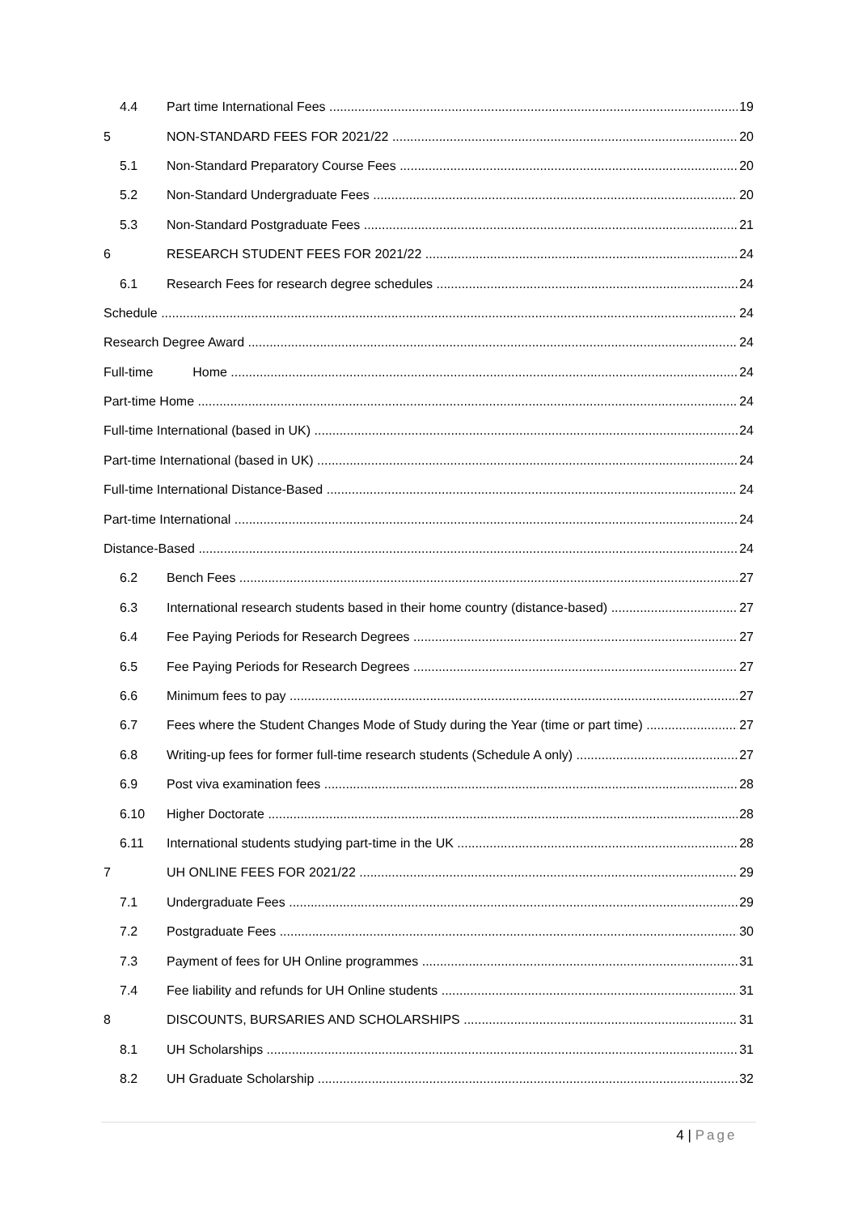4.4 Part time International Fees 19
5 NON-STANDARD FEES FOR 2021/22 20
5.1 Non-Standard Preparatory Course Fees 20
5.2 Non-Standard Undergraduate Fees 20
5.3 Non-Standard Postgraduate Fees 21
6 RESEARCH STUDENT FEES FOR 2021/22 24
6.1 Research Fees for research degree schedules 24
Schedule 24
Research Degree Award 24
Full-time Home 24
Part-time Home 24
Full-time International (based in UK) 24
Part-time International (based in UK) 24
Full-time International Distance-Based 24
Part-time International 24
Distance-Based 24
6.2 Bench Fees 27
6.3 International research students based in their home country (distance-based) 27
6.4 Fee Paying Periods for Research Degrees 27
6.5 Fee Paying Periods for Research Degrees 27
6.6 Minimum fees to pay 27
6.7 Fees where the Student Changes Mode of Study during the Year (time or part time) 27
6.8 Writing-up fees for former full-time research students (Schedule A only) 27
6.9 Post viva examination fees 28
6.10 Higher Doctorate 28
6.11 International students studying part-time in the UK 28
7 UH ONLINE FEES FOR 2021/22 29
7.1 Undergraduate Fees 29
7.2 Postgraduate Fees 30
7.3 Payment of fees for UH Online programmes 31
7.4 Fee liability and refunds for UH Online students 31
8 DISCOUNTS, BURSARIES AND SCHOLARSHIPS 31
8.1 UH Scholarships 31
8.2 UH Graduate Scholarship 32
4 | Page